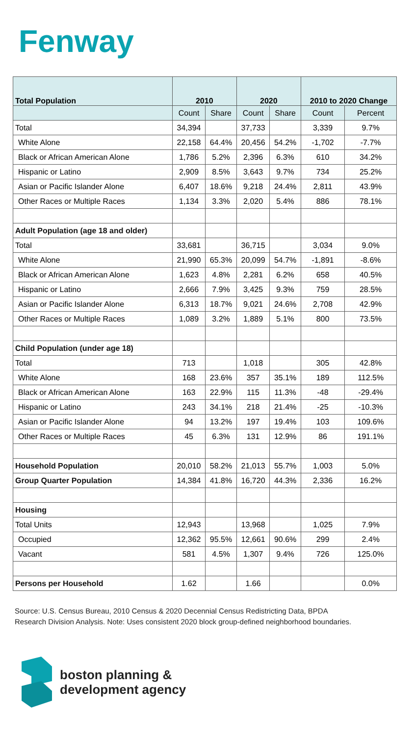Fenway
| Total Population | 2010 | | 2020 | | 2010 to 2020 Change | |
| --- | --- | --- | --- | --- | --- | --- |
| | Count | Share | Count | Share | Count | Percent |
| Total | 34,394 | | 37,733 | | 3,339 | 9.7% |
| White Alone | 22,158 | 64.4% | 20,456 | 54.2% | -1,702 | -7.7% |
| Black or African American Alone | 1,786 | 5.2% | 2,396 | 6.3% | 610 | 34.2% |
| Hispanic or Latino | 2,909 | 8.5% | 3,643 | 9.7% | 734 | 25.2% |
| Asian or Pacific Islander Alone | 6,407 | 18.6% | 9,218 | 24.4% | 2,811 | 43.9% |
| Other Races or Multiple Races | 1,134 | 3.3% | 2,020 | 5.4% | 886 | 78.1% |
| Adult Population (age 18 and older) | | | | | | |
| Total | 33,681 | | 36,715 | | 3,034 | 9.0% |
| White Alone | 21,990 | 65.3% | 20,099 | 54.7% | -1,891 | -8.6% |
| Black or African American Alone | 1,623 | 4.8% | 2,281 | 6.2% | 658 | 40.5% |
| Hispanic or Latino | 2,666 | 7.9% | 3,425 | 9.3% | 759 | 28.5% |
| Asian or Pacific Islander Alone | 6,313 | 18.7% | 9,021 | 24.6% | 2,708 | 42.9% |
| Other Races or Multiple Races | 1,089 | 3.2% | 1,889 | 5.1% | 800 | 73.5% |
| Child Population (under age 18) | | | | | | |
| Total | 713 | | 1,018 | | 305 | 42.8% |
| White Alone | 168 | 23.6% | 357 | 35.1% | 189 | 112.5% |
| Black or African American Alone | 163 | 22.9% | 115 | 11.3% | -48 | -29.4% |
| Hispanic or Latino | 243 | 34.1% | 218 | 21.4% | -25 | -10.3% |
| Asian or Pacific Islander Alone | 94 | 13.2% | 197 | 19.4% | 103 | 109.6% |
| Other Races or Multiple Races | 45 | 6.3% | 131 | 12.9% | 86 | 191.1% |
| Household Population | 20,010 | 58.2% | 21,013 | 55.7% | 1,003 | 5.0% |
| Group Quarter Population | 14,384 | 41.8% | 16,720 | 44.3% | 2,336 | 16.2% |
| Housing | | | | | | |
| Total Units | 12,943 | | 13,968 | | 1,025 | 7.9% |
| Occupied | 12,362 | 95.5% | 12,661 | 90.6% | 299 | 2.4% |
| Vacant | 581 | 4.5% | 1,307 | 9.4% | 726 | 125.0% |
| Persons per Household | 1.62 | | 1.66 | | | 0.0% |
Source: U.S. Census Bureau, 2010 Census & 2020 Decennial Census Redistricting Data, BPDA Research Division Analysis. Note: Uses consistent 2020 block group-defined neighborhood boundaries.
boston planning &
development agency